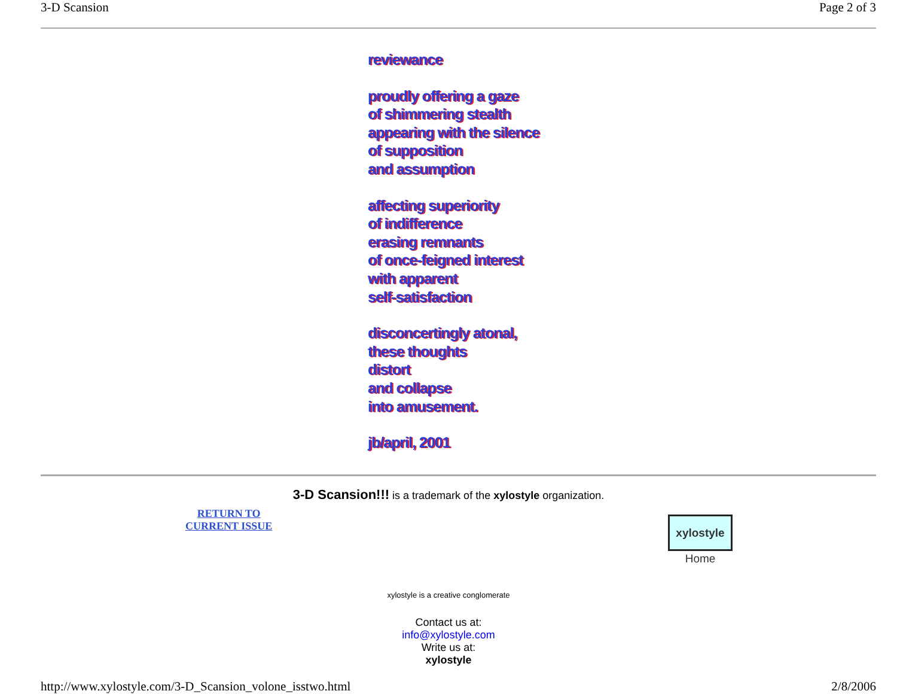3-D Scansion Page 2 of 3
reviewance
proudly offering a gaze
of shimmering stealth
appearing with the silence
of supposition
and assumption
affecting superiority
of indifference
erasing remnants
of once-feigned interest
with apparent
self-satisfaction
disconcertingly atonal,
these thoughts
distort
and collapse
into amusement.
jb/april, 2001
3-D Scansion!!! is a trademark of the xylostyle organization.
RETURN TO
CURRENT ISSUE
xylostyle
Home
xylostyle is a creative conglomerate
Contact us at:
info@xylostyle.com
Write us at:
xylostyle
http://www.xylostyle.com/3-D_Scansion_volone_isstwo.html 2/8/2006